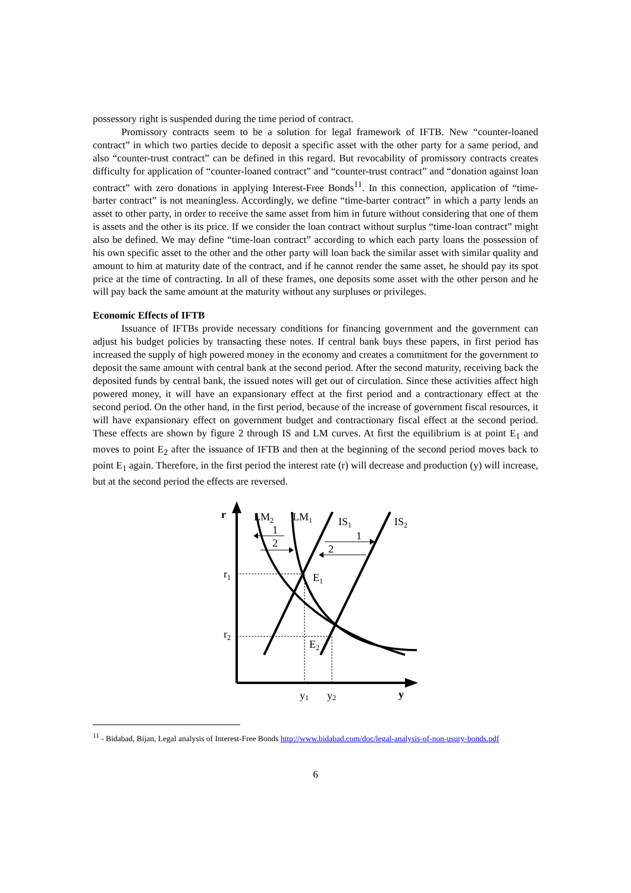possessory right is suspended during the time period of contract.
Promissory contracts seem to be a solution for legal framework of IFTB. New “counter-loaned contract” in which two parties decide to deposit a specific asset with the other party for a same period, and also “counter-trust contract” can be defined in this regard. But revocability of promissory contracts creates difficulty for application of “counter-loaned contract” and “counter-trust contract” and “donation against loan contract” with zero donations in applying Interest-Free Bonds<sup>11</sup>. In this connection, application of “time-barter contract” is not meaningless. Accordingly, we define “time-barter contract” in which a party lends an asset to other party, in order to receive the same asset from him in future without considering that one of them is assets and the other is its price. If we consider the loan contract without surplus “time-loan contract” might also be defined. We may define “time-loan contract” according to which each party loans the possession of his own specific asset to the other and the other party will loan back the similar asset with similar quality and amount to him at maturity date of the contract, and if he cannot render the same asset, he should pay its spot price at the time of contracting. In all of these frames, one deposits some asset with the other person and he will pay back the same amount at the maturity without any surpluses or privileges.
Economic Effects of IFTB
Issuance of IFTBs provide necessary conditions for financing government and the government can adjust his budget policies by transacting these notes. If central bank buys these papers, in first period has increased the supply of high powered money in the economy and creates a commitment for the government to deposit the same amount with central bank at the second period. After the second maturity, receiving back the deposited funds by central bank, the issued notes will get out of circulation. Since these activities affect high powered money, it will have an expansionary effect at the first period and a contractionary effect at the second period. On the other hand, in the first period, because of the increase of government fiscal resources, it will have expansionary effect on government budget and contractionary fiscal effect at the second period. These effects are shown by figure 2 through IS and LM curves. At first the equilibrium is at point E<sub>1</sub> and moves to point E<sub>2</sub> after the issuance of IFTB and then at the beginning of the second period moves back to point E<sub>1</sub> again. Therefore, in the first period the interest rate (r) will decrease and production (y) will increase, but at the second period the effects are reversed.
r
y
LM2
LM1
IS1
IS2
1
2
1
2
r1
r2
E1
E2
y1
y2
<sup>11</sup> - Bidabad, Bijan, Legal analysis of Interest-Free Bonds http://www.bidabad.com/doc/legal-analysis-of-non-usury-bonds.pdf
6